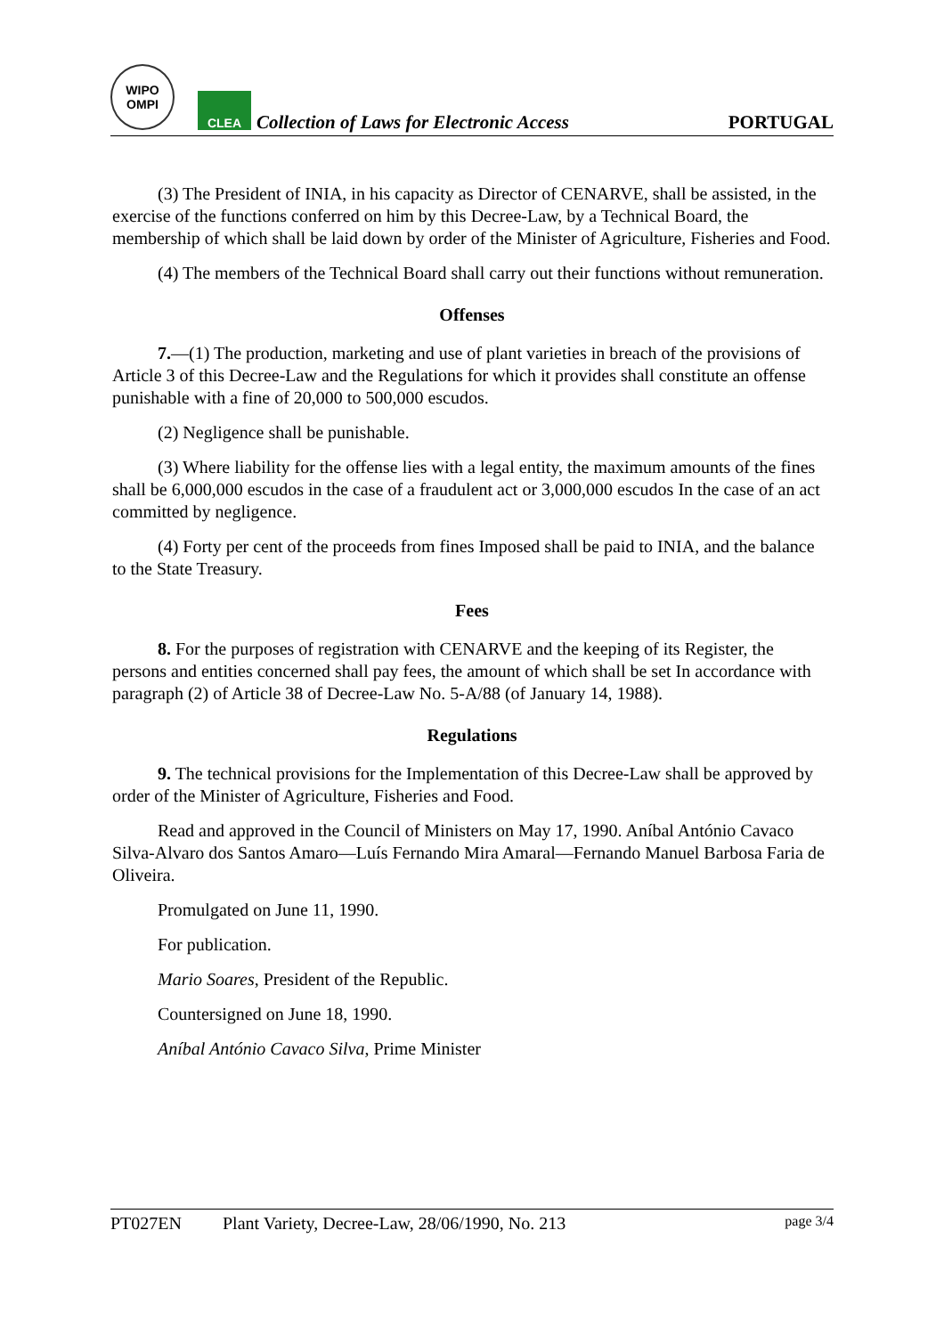WIPO
OMPI
CLEA
Collection of Laws for Electronic Access
PORTUGAL
(3) The President of INIA, in his capacity as Director of CENARVE, shall be assisted, in the exercise of the functions conferred on him by this Decree-Law, by a Technical Board, the membership of which shall be laid down by order of the Minister of Agriculture, Fisheries and Food.
(4) The members of the Technical Board shall carry out their functions without remuneration.
Offenses
7.—(1) The production, marketing and use of plant varieties in breach of the provisions of Article 3 of this Decree-Law and the Regulations for which it provides shall constitute an offense punishable with a fine of 20,000 to 500,000 escudos.
(2) Negligence shall be punishable.
(3) Where liability for the offense lies with a legal entity, the maximum amounts of the fines shall be 6,000,000 escudos in the case of a fraudulent act or 3,000,000 escudos In the case of an act committed by negligence.
(4) Forty per cent of the proceeds from fines Imposed shall be paid to INIA, and the balance to the State Treasury.
Fees
8. For the purposes of registration with CENARVE and the keeping of its Register, the persons and entities concerned shall pay fees, the amount of which shall be set In accordance with paragraph (2) of Article 38 of Decree-Law No. 5-A/88 (of January 14, 1988).
Regulations
9. The technical provisions for the Implementation of this Decree-Law shall be approved by order of the Minister of Agriculture, Fisheries and Food.
Read and approved in the Council of Ministers on May 17, 1990. Aníbal António Cavaco Silva-Alvaro dos Santos Amaro—Luís Fernando Mira Amaral—Fernando Manuel Barbosa Faria de Oliveira.
Promulgated on June 11, 1990.
For publication.
Mario Soares, President of the Republic.
Countersigned on June 18, 1990.
Aníbal António Cavaco Silva, Prime Minister
PT027EN Plant Variety, Decree-Law, 28/06/1990, No. 213 page 3/4